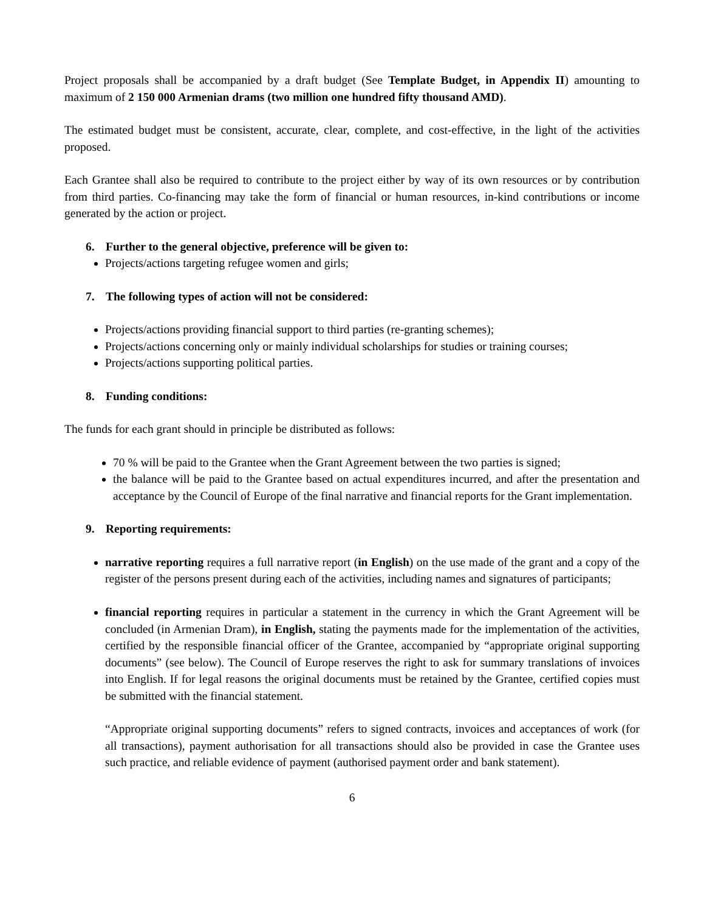Project proposals shall be accompanied by a draft budget (See Template Budget, in Appendix II) amounting to maximum of 2 150 000 Armenian drams (two million one hundred fifty thousand AMD).
The estimated budget must be consistent, accurate, clear, complete, and cost-effective, in the light of the activities proposed.
Each Grantee shall also be required to contribute to the project either by way of its own resources or by contribution from third parties. Co-financing may take the form of financial or human resources, in-kind contributions or income generated by the action or project.
6. Further to the general objective, preference will be given to:
Projects/actions targeting refugee women and girls;
7. The following types of action will not be considered:
Projects/actions providing financial support to third parties (re-granting schemes);
Projects/actions concerning only or mainly individual scholarships for studies or training courses;
Projects/actions supporting political parties.
8. Funding conditions:
The funds for each grant should in principle be distributed as follows:
70 % will be paid to the Grantee when the Grant Agreement between the two parties is signed;
the balance will be paid to the Grantee based on actual expenditures incurred, and after the presentation and acceptance by the Council of Europe of the final narrative and financial reports for the Grant implementation.
9. Reporting requirements:
narrative reporting requires a full narrative report (in English) on the use made of the grant and a copy of the register of the persons present during each of the activities, including names and signatures of participants;
financial reporting requires in particular a statement in the currency in which the Grant Agreement will be concluded (in Armenian Dram), in English, stating the payments made for the implementation of the activities, certified by the responsible financial officer of the Grantee, accompanied by “appropriate original supporting documents” (see below). The Council of Europe reserves the right to ask for summary translations of invoices into English. If for legal reasons the original documents must be retained by the Grantee, certified copies must be submitted with the financial statement.
“Appropriate original supporting documents” refers to signed contracts, invoices and acceptances of work (for all transactions), payment authorisation for all transactions should also be provided in case the Grantee uses such practice, and reliable evidence of payment (authorised payment order and bank statement).
6